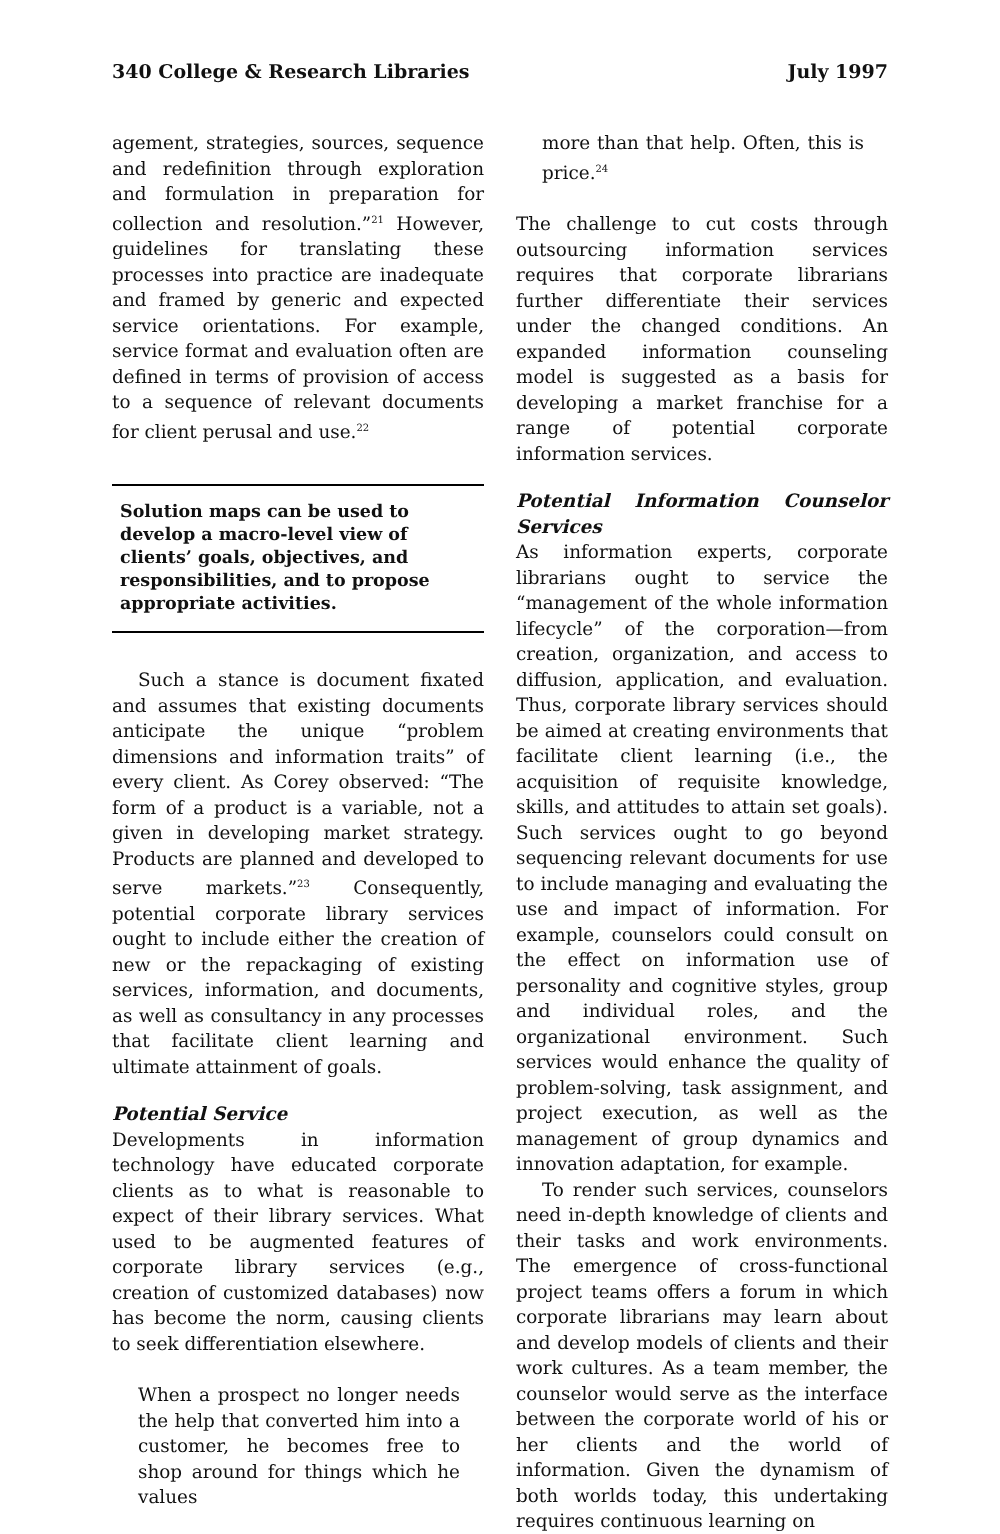340 College & Research Libraries July 1997
agement, strategies, sources, sequence and redefinition through exploration and formulation in preparation for collection and resolution.”<sup>21</sup> However, guidelines for translating these processes into practice are inadequate and framed by generic and expected service orientations. For example, service format and evaluation often are defined in terms of provision of access to a sequence of relevant documents for client perusal and use.<sup>22</sup>
Solution maps can be used to develop a macro-level view of clients’ goals, objectives, and responsibilities, and to propose appropriate activities.
Such a stance is document fixated and assumes that existing documents anticipate the unique “problem dimensions and information traits” of every client. As Corey observed: “The form of a product is a variable, not a given in developing market strategy. Products are planned and developed to serve markets.”<sup>23</sup> Consequently, potential corporate library services ought to include either the creation of new or the repackaging of existing services, information, and documents, as well as consultancy in any processes that facilitate client learning and ultimate attainment of goals.
Potential Service
Developments in information technology have educated corporate clients as to what is reasonable to expect of their library services. What used to be augmented features of corporate library services (e.g., creation of customized databases) now has become the norm, causing clients to seek differentiation elsewhere.
When a prospect no longer needs the help that converted him into a customer, he becomes free to shop around for things which he values
more than that help. Often, this is price.<sup>24</sup>
The challenge to cut costs through outsourcing information services requires that corporate librarians further differentiate their services under the changed conditions. An expanded information counseling model is suggested as a basis for developing a market franchise for a range of potential corporate information services.
Potential Information Counselor Services
As information experts, corporate librarians ought to service the “management of the whole information lifecycle” of the corporation—from creation, organization, and access to diffusion, application, and evaluation. Thus, corporate library services should be aimed at creating environments that facilitate client learning (i.e., the acquisition of requisite knowledge, skills, and attitudes to attain set goals). Such services ought to go beyond sequencing relevant documents for use to include managing and evaluating the use and impact of information. For example, counselors could consult on the effect on information use of personality and cognitive styles, group and individual roles, and the organizational environment. Such services would enhance the quality of problem-solving, task assignment, and project execution, as well as the management of group dynamics and innovation adaptation, for example.
To render such services, counselors need in-depth knowledge of clients and their tasks and work environments. The emergence of cross-functional project teams offers a forum in which corporate librarians may learn about and develop models of clients and their work cultures. As a team member, the counselor would serve as the interface between the corporate world of his or her clients and the world of information. Given the dynamism of both worlds today, this undertaking requires continuous learning on